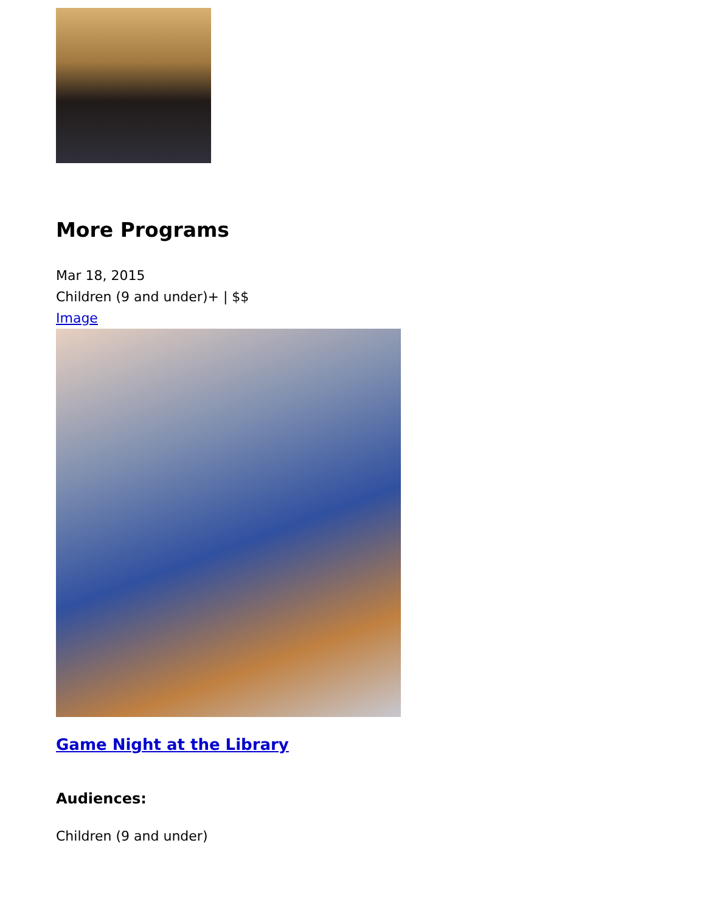More Programs
Mar 18, 2015
Children (9 and under)+ | $$
Image
Game Night at the Library
Audiences:
Children (9 and under)